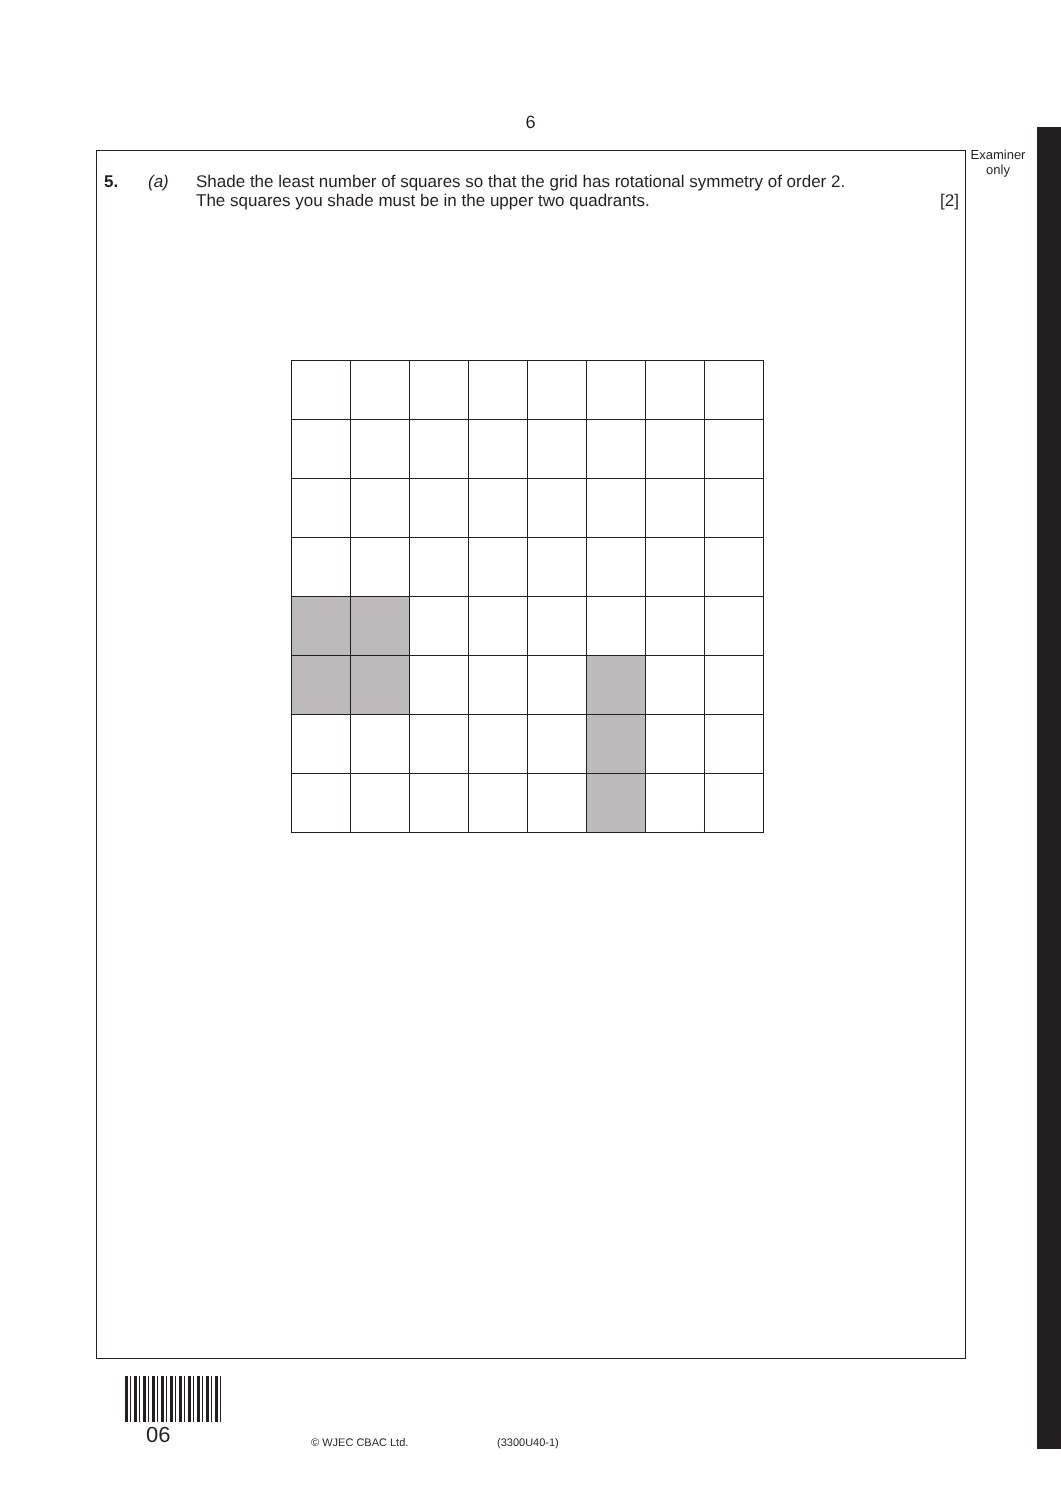6
Examiner
only
5. (a) Shade the least number of squares so that the grid has rotational symmetry of order 2.
The squares you shade must be in the upper two quadrants. [2]
06 © WJEC CBAC Ltd. (3300U40-1)